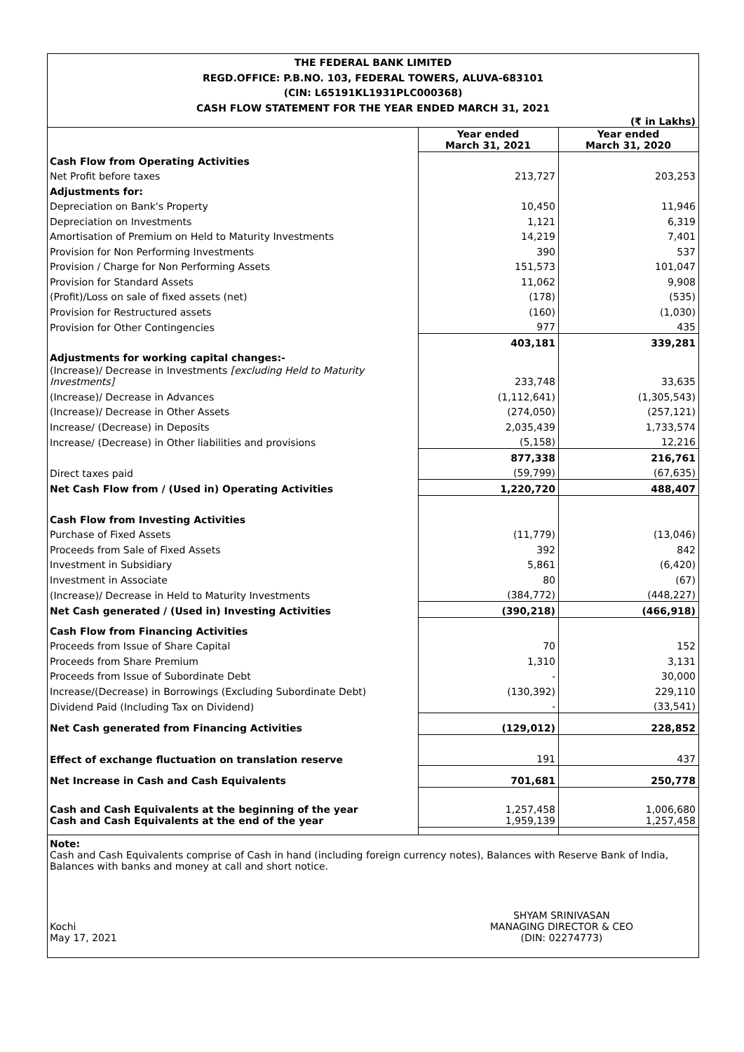THE FEDERAL BANK LIMITED
REGD.OFFICE: P.B.NO. 103, FEDERAL TOWERS, ALUVA-683101
(CIN: L65191KL1931PLC000368)
CASH FLOW STATEMENT FOR THE YEAR ENDED MARCH 31, 2021
(₹ in Lakhs)
| | Year ended March 31, 2021 | Year ended March 31, 2020 |
| Cash Flow from Operating Activities | | |
| Net Profit before taxes | 213,727 | 203,253 |
| Adjustments for: | | |
| Depreciation on Bank's Property | 10,450 | 11,946 |
| Depreciation on Investments | 1,121 | 6,319 |
| Amortisation of Premium on Held to Maturity Investments | 14,219 | 7,401 |
| Provision for Non Performing Investments | 390 | 537 |
| Provision / Charge for Non Performing Assets | 151,573 | 101,047 |
| Provision for Standard Assets | 11,062 | 9,908 |
| (Profit)/Loss on sale of fixed assets (net) | (178) | (535) |
| Provision for Restructured assets | (160) | (1,030) |
| Provision for Other Contingencies | 977 | 435 |
| | 403,181 | 339,281 |
| Adjustments for working capital changes:- | | |
| (Increase)/ Decrease in Investments [excluding Held to Maturity Investments] | 233,748 | 33,635 |
| (Increase)/ Decrease in Advances | (1,112,641) | (1,305,543) |
| (Increase)/ Decrease in Other Assets | (274,050) | (257,121) |
| Increase/ (Decrease) in Deposits | 2,035,439 | 1,733,574 |
| Increase/ (Decrease) in Other liabilities and provisions | (5,158) | 12,216 |
| | 877,338 | 216,761 |
| Direct taxes paid | (59,799) | (67,635) |
| Net Cash Flow from / (Used in) Operating Activities | 1,220,720 | 488,407 |
| Cash Flow from Investing Activities | | |
| Purchase of Fixed Assets | (11,779) | (13,046) |
| Proceeds from Sale of Fixed Assets | 392 | 842 |
| Investment in Subsidiary | 5,861 | (6,420) |
| Investment in Associate | 80 | (67) |
| (Increase)/ Decrease in Held to Maturity Investments | (384,772) | (448,227) |
| Net Cash generated / (Used in) Investing Activities | (390,218) | (466,918) |
| Cash Flow from Financing Activities | | |
| Proceeds from Issue of Share Capital | 70 | 152 |
| Proceeds from Share Premium | 1,310 | 3,131 |
| Proceeds from Issue of Subordinate Debt | - | 30,000 |
| Increase/(Decrease) in Borrowings (Excluding Subordinate Debt) | (130,392) | 229,110 |
| Dividend Paid (Including Tax on Dividend) | - | (33,541) |
| Net Cash generated from Financing Activities | (129,012) | 228,852 |
| Effect of exchange fluctuation on translation reserve | 191 | 437 |
| Net Increase in Cash and Cash Equivalents | 701,681 | 250,778 |
| Cash and Cash Equivalents at the beginning of the year Cash and Cash Equivalents at the end of the year | 1,257,458 1,959,139 | 1,006,680 1,257,458 |
Note:
Cash and Cash Equivalents comprise of Cash in hand (including foreign currency notes), Balances with Reserve Bank of India, Balances with banks and money at call and short notice.
Kochi
May 17, 2021
SHYAM SRINIVASAN
MANAGING DIRECTOR & CEO
(DIN: 02274773)